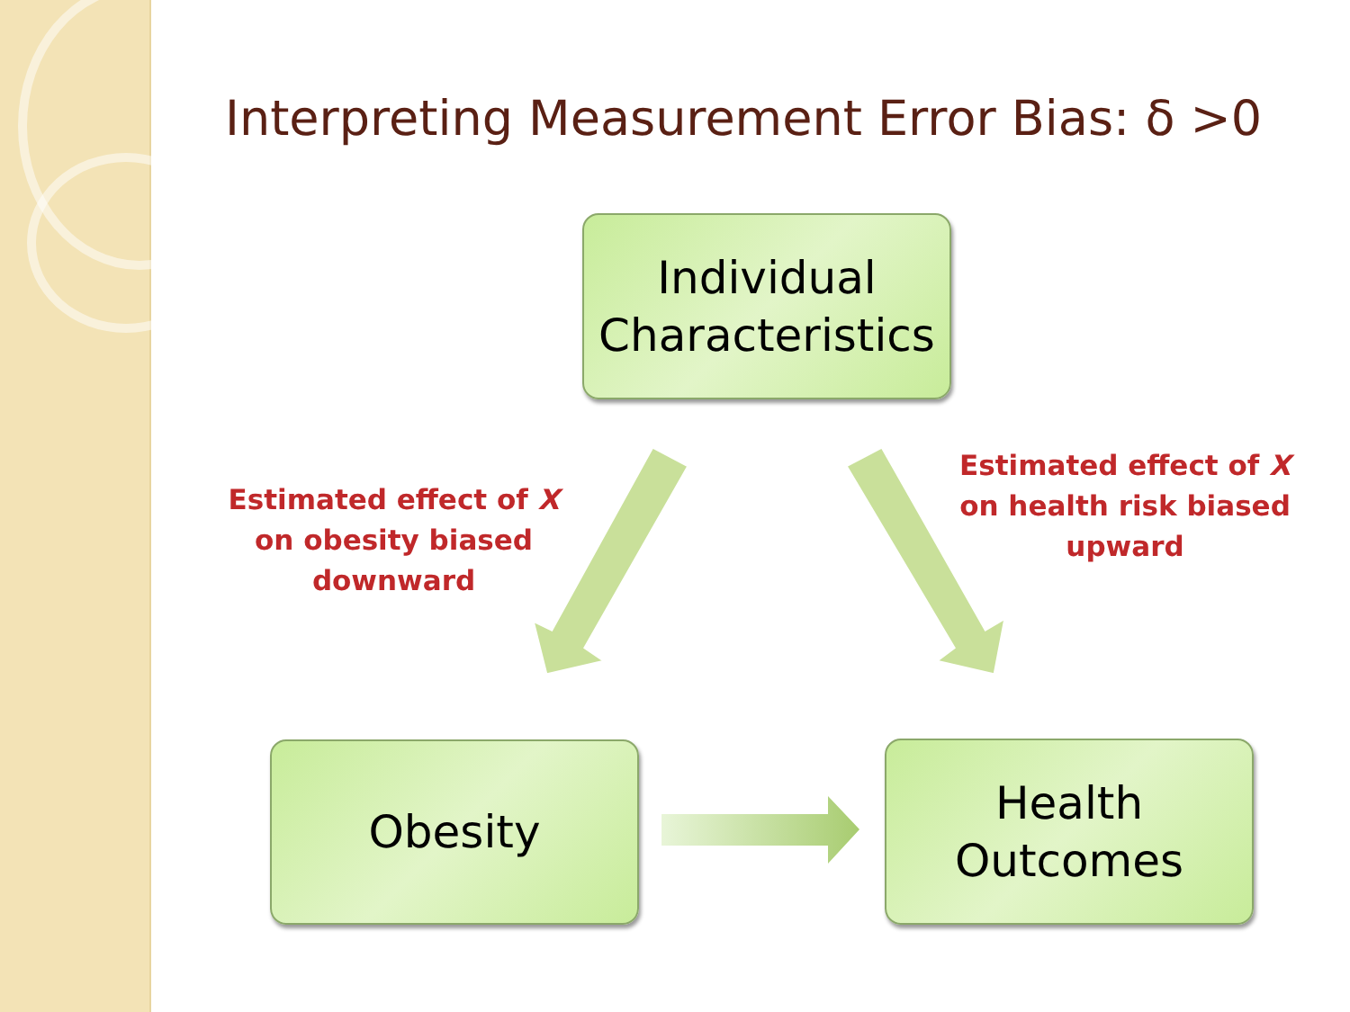Interpreting Measurement Error Bias: δ >0
Individual
Characteristics
Estimated effect of X on obesity biased downward
Estimated effect of X on health risk biased upward
Obesity
Health
Outcomes